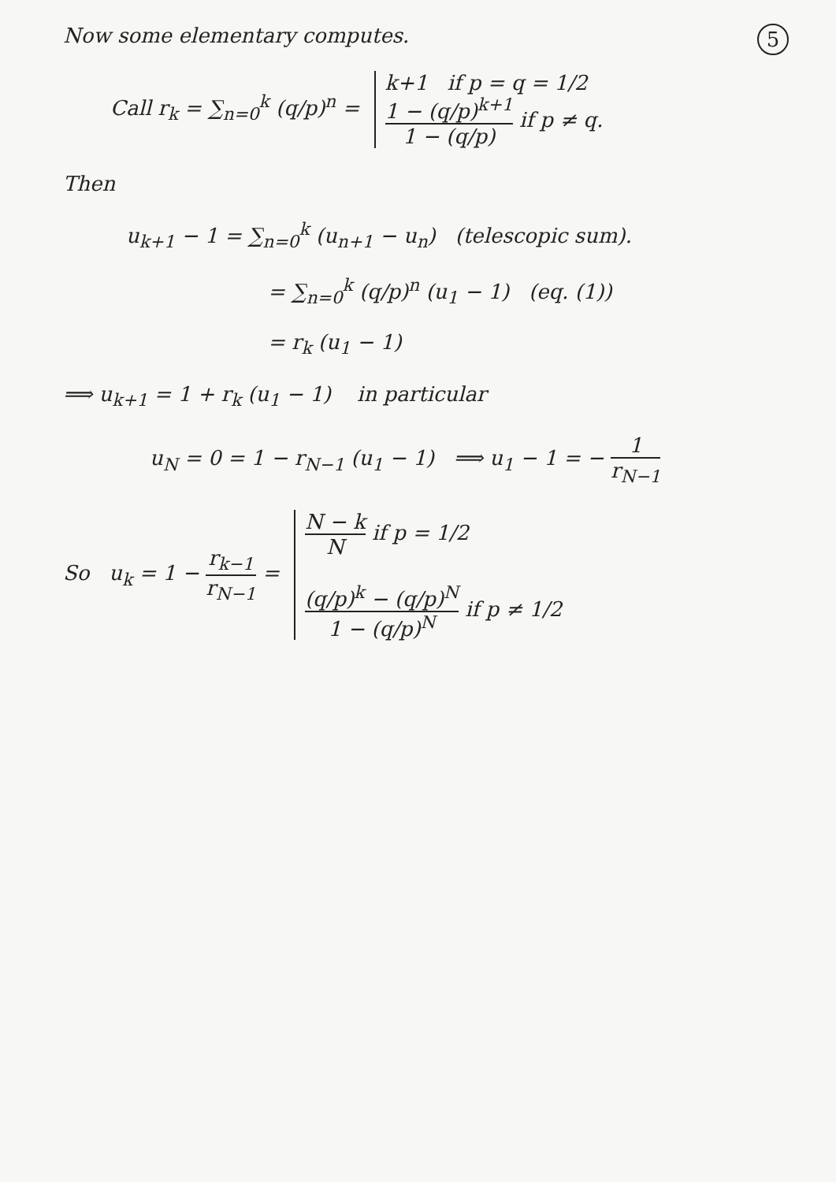5
Now some elementary computes.
Call r<sub>k</sub> = ∑<sub>n=0</sub><sup>k</sup> (q/p)<sup>n</sup> = k+1 if p = q = 1/2
1 − (q/p)<sup>k+1</sup> 1 − (q/p) if p ≠ q.
Then
u<sub>k+1</sub> − 1 = ∑<sub>n=0</sub><sup>k</sup> (u<sub>n+1</sub> − u<sub>n</sub>) (telescopic sum).
= ∑<sub>n=0</sub><sup>k</sup> (q/p)<sup>n</sup> (u<sub>1</sub> − 1) (eq. (1))
= r<sub>k</sub> (u<sub>1</sub> − 1)
⟹ u<sub>k+1</sub> = 1 + r<sub>k</sub> (u<sub>1</sub> − 1) in particular
u<sub>N</sub> = 0 = 1 − r<sub>N−1</sub> (u<sub>1</sub> − 1) ⟹ u<sub>1</sub> − 1 = − 1 r<sub>N−1</sub>
So u<sub>k</sub> = 1 − r<sub>k−1</sub> r<sub>N−1</sub> = N − k N if p = 1/2
(q/p)<sup>k</sup> − (q/p)<sup>N</sup> 1 − (q/p)<sup>N</sup> if p ≠ 1/2